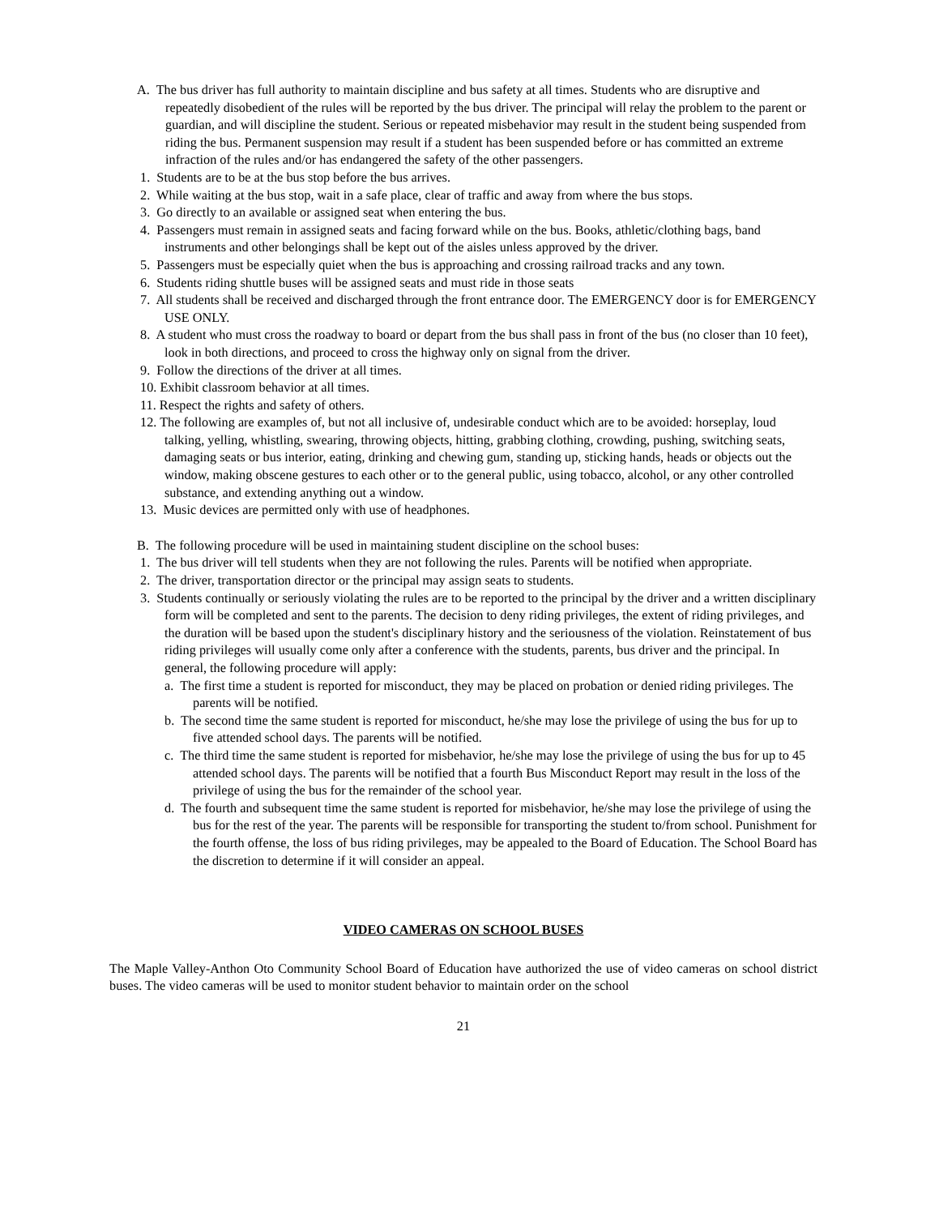A. The bus driver has full authority to maintain discipline and bus safety at all times. Students who are disruptive and repeatedly disobedient of the rules will be reported by the bus driver. The principal will relay the problem to the parent or guardian, and will discipline the student. Serious or repeated misbehavior may result in the student being suspended from riding the bus. Permanent suspension may result if a student has been suspended before or has committed an extreme infraction of the rules and/or has endangered the safety of the other passengers.
1. Students are to be at the bus stop before the bus arrives.
2. While waiting at the bus stop, wait in a safe place, clear of traffic and away from where the bus stops.
3. Go directly to an available or assigned seat when entering the bus.
4. Passengers must remain in assigned seats and facing forward while on the bus. Books, athletic/clothing bags, band instruments and other belongings shall be kept out of the aisles unless approved by the driver.
5. Passengers must be especially quiet when the bus is approaching and crossing railroad tracks and any town.
6. Students riding shuttle buses will be assigned seats and must ride in those seats
7. All students shall be received and discharged through the front entrance door. The EMERGENCY door is for EMERGENCY USE ONLY.
8. A student who must cross the roadway to board or depart from the bus shall pass in front of the bus (no closer than 10 feet), look in both directions, and proceed to cross the highway only on signal from the driver.
9. Follow the directions of the driver at all times.
10. Exhibit classroom behavior at all times.
11. Respect the rights and safety of others.
12. The following are examples of, but not all inclusive of, undesirable conduct which are to be avoided: horseplay, loud talking, yelling, whistling, swearing, throwing objects, hitting, grabbing clothing, crowding, pushing, switching seats, damaging seats or bus interior, eating, drinking and chewing gum, standing up, sticking hands, heads or objects out the window, making obscene gestures to each other or to the general public, using tobacco, alcohol, or any other controlled substance, and extending anything out a window.
13. Music devices are permitted only with use of headphones.
B. The following procedure will be used in maintaining student discipline on the school buses:
1. The bus driver will tell students when they are not following the rules. Parents will be notified when appropriate.
2. The driver, transportation director or the principal may assign seats to students.
3. Students continually or seriously violating the rules are to be reported to the principal by the driver and a written disciplinary form will be completed and sent to the parents. The decision to deny riding privileges, the extent of riding privileges, and the duration will be based upon the student's disciplinary history and the seriousness of the violation. Reinstatement of bus riding privileges will usually come only after a conference with the students, parents, bus driver and the principal. In general, the following procedure will apply:
a. The first time a student is reported for misconduct, they may be placed on probation or denied riding privileges. The parents will be notified.
b. The second time the same student is reported for misconduct, he/she may lose the privilege of using the bus for up to five attended school days. The parents will be notified.
c. The third time the same student is reported for misbehavior, he/she may lose the privilege of using the bus for up to 45 attended school days. The parents will be notified that a fourth Bus Misconduct Report may result in the loss of the privilege of using the bus for the remainder of the school year.
d. The fourth and subsequent time the same student is reported for misbehavior, he/she may lose the privilege of using the bus for the rest of the year. The parents will be responsible for transporting the student to/from school. Punishment for the fourth offense, the loss of bus riding privileges, may be appealed to the Board of Education. The School Board has the discretion to determine if it will consider an appeal.
VIDEO CAMERAS ON SCHOOL BUSES
The Maple Valley-Anthon Oto Community School Board of Education have authorized the use of video cameras on school district buses. The video cameras will be used to monitor student behavior to maintain order on the school
21